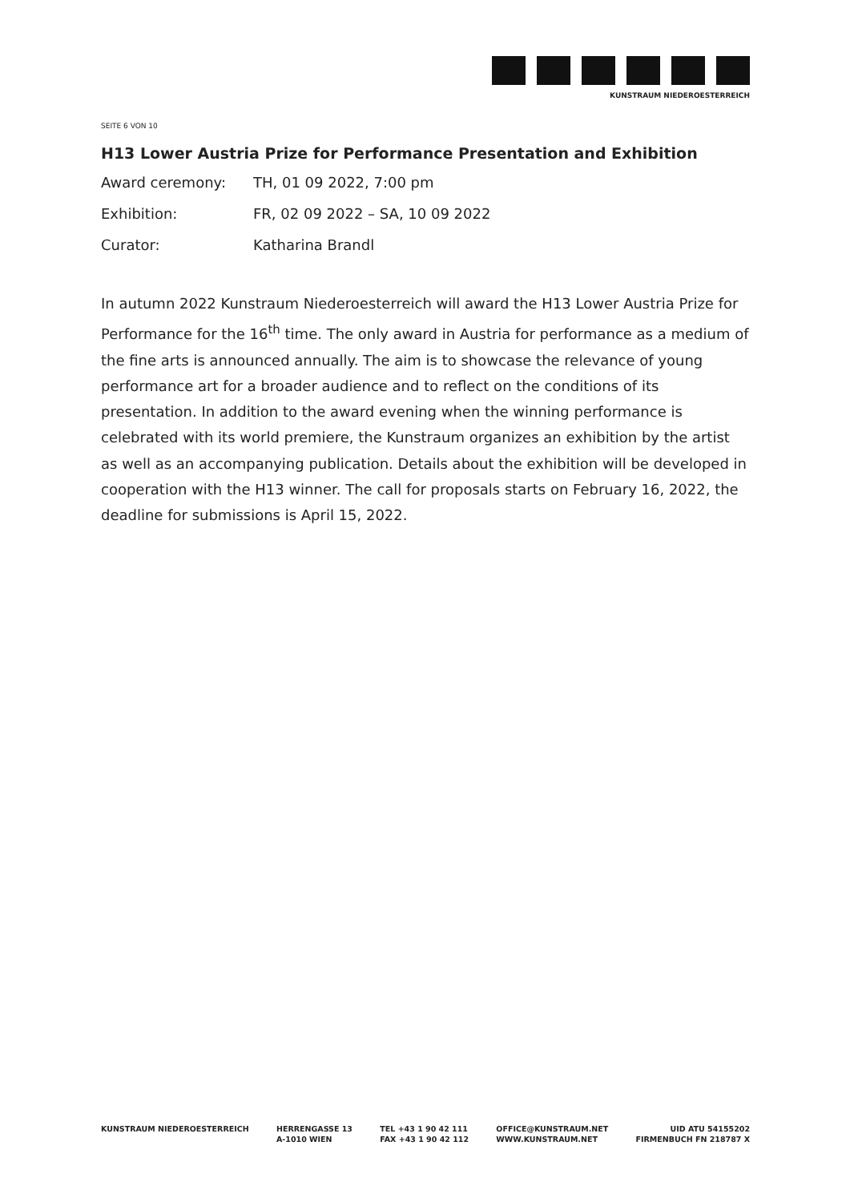KUNSTRAUM NIEDEROESTERREICH
SEITE 6 VON 10
H13 Lower Austria Prize for Performance Presentation and Exhibition
Award ceremony: TH, 01 09 2022, 7:00 pm
Exhibition: FR, 02 09 2022 – SA, 10 09 2022
Curator: Katharina Brandl
In autumn 2022 Kunstraum Niederoesterreich will award the H13 Lower Austria Prize for Performance for the 16<sup>th</sup> time. The only award in Austria for performance as a medium of the fine arts is announced annually. The aim is to showcase the relevance of young performance art for a broader audience and to reflect on the conditions of its presentation. In addition to the award evening when the winning performance is celebrated with its world premiere, the Kunstraum organizes an exhibition by the artist as well as an accompanying publication. Details about the exhibition will be developed in cooperation with the H13 winner. The call for proposals starts on February 16, 2022, the deadline for submissions is April 15, 2022.
KUNSTRAUM NIEDEROESTERREICH HERRENGASSE 13
A-1010 WIEN
TEL +43 1 90 42 111
FAX +43 1 90 42 112
OFFICE@KUNSTRAUM.NET
WWW.KUNSTRAUM.NET
UID ATU 54155202
FIRMENBUCH FN 218787 X